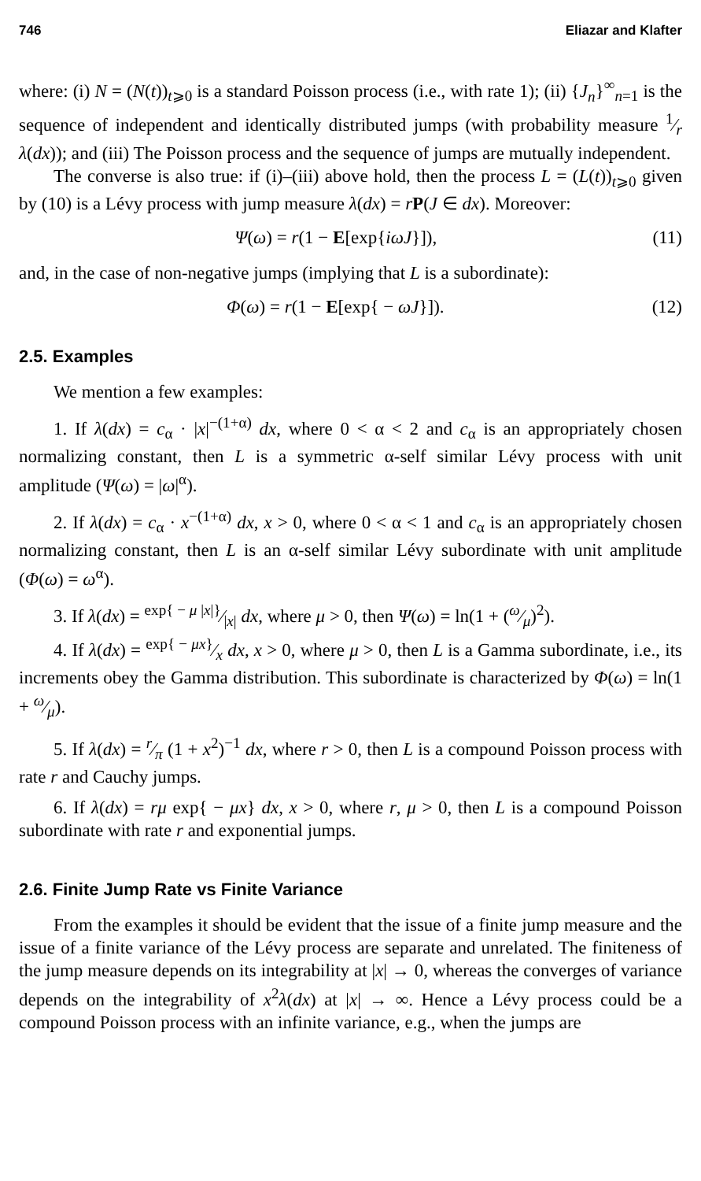746 Eliazar and Klafter
where: (i) N = (N(t))<sub>t⩾0</sub> is a standard Poisson process (i.e., with rate 1); (ii) {J<sub>n</sub>}<sup>∞</sup><sub>n=1</sub> is the sequence of independent and identically distributed jumps (with probability measure 1⁄r λ(dx)); and (iii) The Poisson process and the sequence of jumps are mutually independent.
The converse is also true: if (i)–(iii) above hold, then the process L = (L(t))<sub>t⩾0</sub> given by (10) is a Lévy process with jump measure λ(dx) = rP(J ∈ dx). Moreover:
Ψ(ω) = r(1 − E[exp{iωJ}]), (11)
and, in the case of non-negative jumps (implying that L is a subordinate):
Φ(ω) = r(1 − E[exp{ − ωJ}]). (12)
2.5. Examples
We mention a few examples:
1. If λ(dx) = c<sub>α</sub> · |x|<sup>−(1+α)</sup> dx, where 0 < α < 2 and c<sub>α</sub> is an appropriately chosen normalizing constant, then L is a symmetric α-self similar Lévy process with unit amplitude (Ψ(ω) = |ω|<sup>α</sup>).
2. If λ(dx) = c<sub>α</sub> · x<sup>−(1+α)</sup> dx, x > 0, where 0 < α < 1 and c<sub>α</sub> is an appropriately chosen normalizing constant, then L is an α-self similar Lévy subordinate with unit amplitude (Φ(ω) = ω<sup>α</sup>).
3. If λ(dx) = exp{ − μ |x|}⁄|x| dx, where μ > 0, then Ψ(ω) = ln(1 + (ω⁄μ)<sup>2</sup>).
4. If λ(dx) = exp{ − μx}⁄x dx, x > 0, where μ > 0, then L is a Gamma subordinate, i.e., its increments obey the Gamma distribution. This subordinate is characterized by Φ(ω) = ln(1 + ω⁄μ).
5. If λ(dx) = r⁄π (1 + x<sup>2</sup>)<sup>−1</sup> dx, where r > 0, then L is a compound Poisson process with rate r and Cauchy jumps.
6. If λ(dx) = rμ exp{ − μx} dx, x > 0, where r, μ > 0, then L is a compound Poisson subordinate with rate r and exponential jumps.
2.6. Finite Jump Rate vs Finite Variance
From the examples it should be evident that the issue of a finite jump measure and the issue of a finite variance of the Lévy process are separate and unrelated. The finiteness of the jump measure depends on its integrability at |x| → 0, whereas the converges of variance depends on the integrability of x<sup>2</sup>λ(dx) at |x| → ∞. Hence a Lévy process could be a compound Poisson process with an infinite variance, e.g., when the jumps are